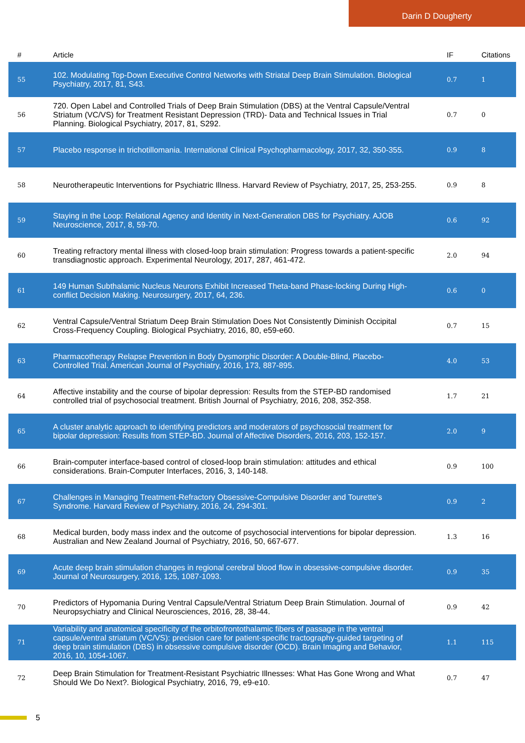Darin D Dougherty
| # | Article | IF | Citations |
| --- | --- | --- | --- |
| 55 | 102. Modulating Top-Down Executive Control Networks with Striatal Deep Brain Stimulation. Biological Psychiatry, 2017, 81, S43. | 0.7 | 1 |
| 56 | 720. Open Label and Controlled Trials of Deep Brain Stimulation (DBS) at the Ventral Capsule/Ventral Striatum (VC/VS) for Treatment Resistant Depression (TRD)- Data and Technical Issues in Trial Planning. Biological Psychiatry, 2017, 81, S292. | 0.7 | 0 |
| 57 | Placebo response in trichotillomania. International Clinical Psychopharmacology, 2017, 32, 350-355. | 0.9 | 8 |
| 58 | Neurotherapeutic Interventions for Psychiatric Illness. Harvard Review of Psychiatry, 2017, 25, 253-255. | 0.9 | 8 |
| 59 | Staying in the Loop: Relational Agency and Identity in Next-Generation DBS for Psychiatry. AJOB Neuroscience, 2017, 8, 59-70. | 0.6 | 92 |
| 60 | Treating refractory mental illness with closed-loop brain stimulation: Progress towards a patient-specific transdiagnostic approach. Experimental Neurology, 2017, 287, 461-472. | 2.0 | 94 |
| 61 | 149 Human Subthalamic Nucleus Neurons Exhibit Increased Theta-band Phase-locking During High-conflict Decision Making. Neurosurgery, 2017, 64, 236. | 0.6 | 0 |
| 62 | Ventral Capsule/Ventral Striatum Deep Brain Stimulation Does Not Consistently Diminish Occipital Cross-Frequency Coupling. Biological Psychiatry, 2016, 80, e59-e60. | 0.7 | 15 |
| 63 | Pharmacotherapy Relapse Prevention in Body Dysmorphic Disorder: A Double-Blind, Placebo-Controlled Trial. American Journal of Psychiatry, 2016, 173, 887-895. | 4.0 | 53 |
| 64 | Affective instability and the course of bipolar depression: Results from the STEP-BD randomised controlled trial of psychosocial treatment. British Journal of Psychiatry, 2016, 208, 352-358. | 1.7 | 21 |
| 65 | A cluster analytic approach to identifying predictors and moderators of psychosocial treatment for bipolar depression: Results from STEP-BD. Journal of Affective Disorders, 2016, 203, 152-157. | 2.0 | 9 |
| 66 | Brain-computer interface-based control of closed-loop brain stimulation: attitudes and ethical considerations. Brain-Computer Interfaces, 2016, 3, 140-148. | 0.9 | 100 |
| 67 | Challenges in Managing Treatment-Refractory Obsessive-Compulsive Disorder and Tourette's Syndrome. Harvard Review of Psychiatry, 2016, 24, 294-301. | 0.9 | 2 |
| 68 | Medical burden, body mass index and the outcome of psychosocial interventions for bipolar depression. Australian and New Zealand Journal of Psychiatry, 2016, 50, 667-677. | 1.3 | 16 |
| 69 | Acute deep brain stimulation changes in regional cerebral blood flow in obsessive-compulsive disorder. Journal of Neurosurgery, 2016, 125, 1087-1093. | 0.9 | 35 |
| 70 | Predictors of Hypomania During Ventral Capsule/Ventral Striatum Deep Brain Stimulation. Journal of Neuropsychiatry and Clinical Neurosciences, 2016, 28, 38-44. | 0.9 | 42 |
| 71 | Variability and anatomical specificity of the orbitofrontothalamic fibers of passage in the ventral capsule/ventral striatum (VC/VS): precision care for patient-specific tractography-guided targeting of deep brain stimulation (DBS) in obsessive compulsive disorder (OCD). Brain Imaging and Behavior, 2016, 10, 1054-1067. | 1.1 | 115 |
| 72 | Deep Brain Stimulation for Treatment-Resistant Psychiatric Illnesses: What Has Gone Wrong and What Should We Do Next?. Biological Psychiatry, 2016, 79, e9-e10. | 0.7 | 47 |
5